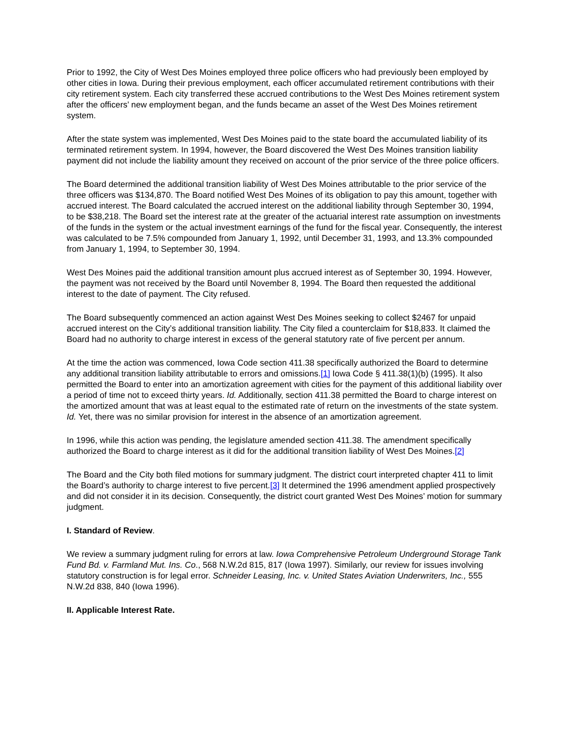Prior to 1992, the City of West Des Moines employed three police officers who had previously been employed by other cities in Iowa. During their previous employment, each officer accumulated retirement contributions with their city retirement system. Each city transferred these accrued contributions to the West Des Moines retirement system after the officers’ new employment began, and the funds became an asset of the West Des Moines retirement system.
After the state system was implemented, West Des Moines paid to the state board the accumulated liability of its terminated retirement system. In 1994, however, the Board discovered the West Des Moines transition liability payment did not include the liability amount they received on account of the prior service of the three police officers.
The Board determined the additional transition liability of West Des Moines attributable to the prior service of the three officers was $134,870. The Board notified West Des Moines of its obligation to pay this amount, together with accrued interest. The Board calculated the accrued interest on the additional liability through September 30, 1994, to be $38,218. The Board set the interest rate at the greater of the actuarial interest rate assumption on investments of the funds in the system or the actual investment earnings of the fund for the fiscal year. Consequently, the interest was calculated to be 7.5% compounded from January 1, 1992, until December 31, 1993, and 13.3% compounded from January 1, 1994, to September 30, 1994.
West Des Moines paid the additional transition amount plus accrued interest as of September 30, 1994. However, the payment was not received by the Board until November 8, 1994. The Board then requested the additional interest to the date of payment. The City refused.
The Board subsequently commenced an action against West Des Moines seeking to collect $2467 for unpaid accrued interest on the City’s additional transition liability. The City filed a counterclaim for $18,833. It claimed the Board had no authority to charge interest in excess of the general statutory rate of five percent per annum.
At the time the action was commenced, Iowa Code section 411.38 specifically authorized the Board to determine any additional transition liability attributable to errors and omissions.[1] Iowa Code § 411.38(1)(b) (1995). It also permitted the Board to enter into an amortization agreement with cities for the payment of this additional liability over a period of time not to exceed thirty years. Id. Additionally, section 411.38 permitted the Board to charge interest on the amortized amount that was at least equal to the estimated rate of return on the investments of the state system. Id. Yet, there was no similar provision for interest in the absence of an amortization agreement.
In 1996, while this action was pending, the legislature amended section 411.38. The amendment specifically authorized the Board to charge interest as it did for the additional transition liability of West Des Moines.[2]
The Board and the City both filed motions for summary judgment. The district court interpreted chapter 411 to limit the Board’s authority to charge interest to five percent.[3] It determined the 1996 amendment applied prospectively and did not consider it in its decision. Consequently, the district court granted West Des Moines’ motion for summary judgment.
I. Standard of Review.
We review a summary judgment ruling for errors at law. Iowa Comprehensive Petroleum Underground Storage Tank Fund Bd. v. Farmland Mut. Ins. Co., 568 N.W.2d 815, 817 (Iowa 1997). Similarly, our review for issues involving statutory construction is for legal error. Schneider Leasing, Inc. v. United States Aviation Underwriters, Inc., 555 N.W.2d 838, 840 (Iowa 1996).
II. Applicable Interest Rate.